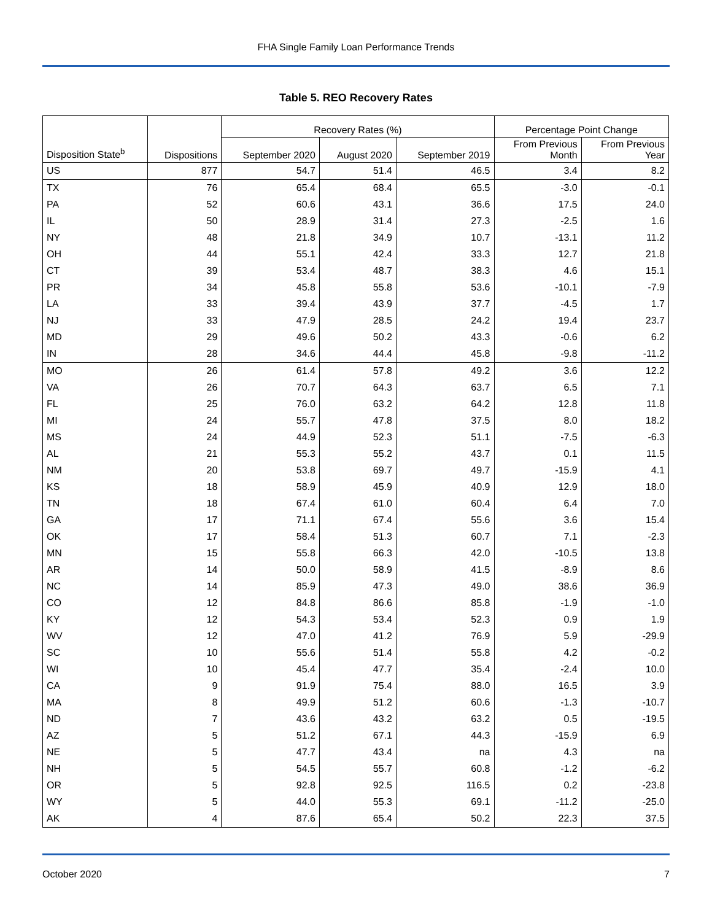FHA Single Family Loan Performance Trends
Table 5. REO Recovery Rates
| | | Recovery Rates (%) | | | Percentage Point Change | |
| --- | --- | --- | --- | --- | --- | --- |
| Disposition State<sup>b</sup> | Dispositions | September 2020 | August 2020 | September 2019 | From Previous Month | From Previous Year |
| US | 877 | 54.7 | 51.4 | 46.5 | 3.4 | 8.2 |
| TX | 76 | 65.4 | 68.4 | 65.5 | -3.0 | -0.1 |
| PA | 52 | 60.6 | 43.1 | 36.6 | 17.5 | 24.0 |
| IL | 50 | 28.9 | 31.4 | 27.3 | -2.5 | 1.6 |
| NY | 48 | 21.8 | 34.9 | 10.7 | -13.1 | 11.2 |
| OH | 44 | 55.1 | 42.4 | 33.3 | 12.7 | 21.8 |
| CT | 39 | 53.4 | 48.7 | 38.3 | 4.6 | 15.1 |
| PR | 34 | 45.8 | 55.8 | 53.6 | -10.1 | -7.9 |
| LA | 33 | 39.4 | 43.9 | 37.7 | -4.5 | 1.7 |
| NJ | 33 | 47.9 | 28.5 | 24.2 | 19.4 | 23.7 |
| MD | 29 | 49.6 | 50.2 | 43.3 | -0.6 | 6.2 |
| IN | 28 | 34.6 | 44.4 | 45.8 | -9.8 | -11.2 |
| MO | 26 | 61.4 | 57.8 | 49.2 | 3.6 | 12.2 |
| VA | 26 | 70.7 | 64.3 | 63.7 | 6.5 | 7.1 |
| FL | 25 | 76.0 | 63.2 | 64.2 | 12.8 | 11.8 |
| MI | 24 | 55.7 | 47.8 | 37.5 | 8.0 | 18.2 |
| MS | 24 | 44.9 | 52.3 | 51.1 | -7.5 | -6.3 |
| AL | 21 | 55.3 | 55.2 | 43.7 | 0.1 | 11.5 |
| NM | 20 | 53.8 | 69.7 | 49.7 | -15.9 | 4.1 |
| KS | 18 | 58.9 | 45.9 | 40.9 | 12.9 | 18.0 |
| TN | 18 | 67.4 | 61.0 | 60.4 | 6.4 | 7.0 |
| GA | 17 | 71.1 | 67.4 | 55.6 | 3.6 | 15.4 |
| OK | 17 | 58.4 | 51.3 | 60.7 | 7.1 | -2.3 |
| MN | 15 | 55.8 | 66.3 | 42.0 | -10.5 | 13.8 |
| AR | 14 | 50.0 | 58.9 | 41.5 | -8.9 | 8.6 |
| NC | 14 | 85.9 | 47.3 | 49.0 | 38.6 | 36.9 |
| CO | 12 | 84.8 | 86.6 | 85.8 | -1.9 | -1.0 |
| KY | 12 | 54.3 | 53.4 | 52.3 | 0.9 | 1.9 |
| WV | 12 | 47.0 | 41.2 | 76.9 | 5.9 | -29.9 |
| SC | 10 | 55.6 | 51.4 | 55.8 | 4.2 | -0.2 |
| WI | 10 | 45.4 | 47.7 | 35.4 | -2.4 | 10.0 |
| CA | 9 | 91.9 | 75.4 | 88.0 | 16.5 | 3.9 |
| MA | 8 | 49.9 | 51.2 | 60.6 | -1.3 | -10.7 |
| ND | 7 | 43.6 | 43.2 | 63.2 | 0.5 | -19.5 |
| AZ | 5 | 51.2 | 67.1 | 44.3 | -15.9 | 6.9 |
| NE | 5 | 47.7 | 43.4 | na | 4.3 | na |
| NH | 5 | 54.5 | 55.7 | 60.8 | -1.2 | -6.2 |
| OR | 5 | 92.8 | 92.5 | 116.5 | 0.2 | -23.8 |
| WY | 5 | 44.0 | 55.3 | 69.1 | -11.2 | -25.0 |
| AK | 4 | 87.6 | 65.4 | 50.2 | 22.3 | 37.5 |
October 2020 7